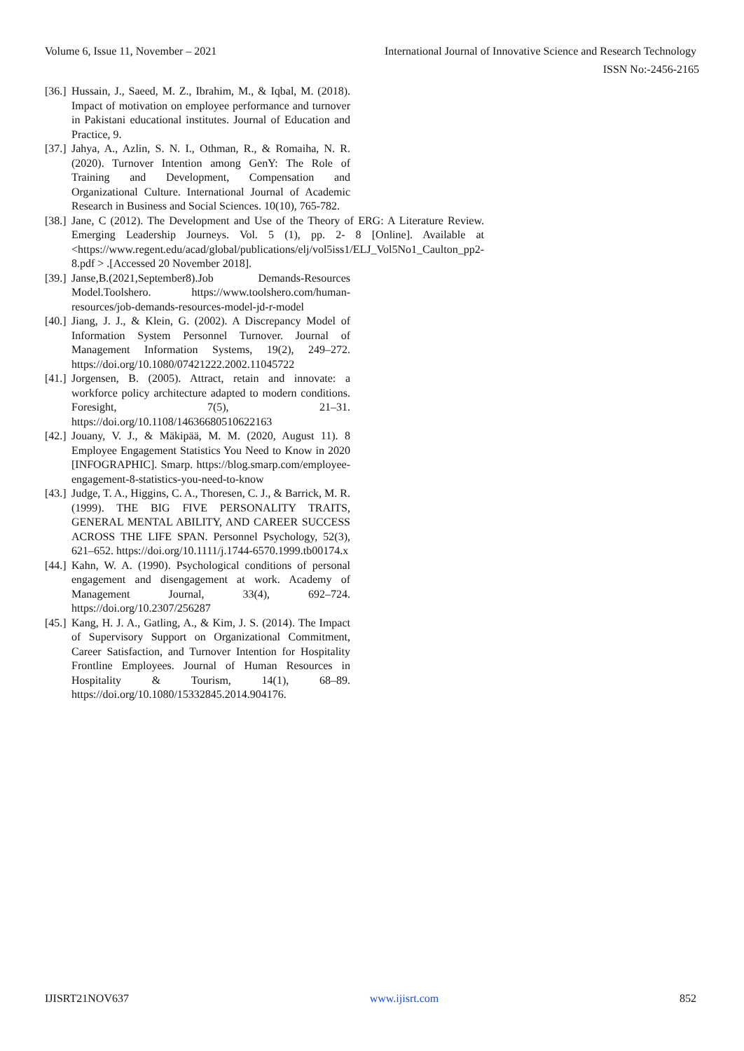Volume 6, Issue 11, November – 2021 International Journal of Innovative Science and Research Technology
ISSN No:-2456-2165
[36.] Hussain, J., Saeed, M. Z., Ibrahim, M., & Iqbal, M. (2018). Impact of motivation on employee performance and turnover in Pakistani educational institutes. Journal of Education and Practice, 9.
[37.] Jahya, A., Azlin, S. N. I., Othman, R., & Romaiha, N. R. (2020). Turnover Intention among GenY: The Role of Training and Development, Compensation and Organizational Culture. International Journal of Academic Research in Business and Social Sciences. 10(10), 765-782.
[38.] Jane, C (2012). The Development and Use of the Theory of ERG: A Literature Review. Emerging Leadership Journeys. Vol. 5 (1), pp. 2- 8 [Online]. Available at <https://www.regent.edu/acad/global/publications/elj/vol5iss1/ELJ_Vol5No1_Caulton_pp2-8.pdf > .[Accessed 20 November 2018].
[39.] Janse,B.(2021,September8).Job Demands-Resources Model.Toolshero. https://www.toolshero.com/human-resources/job-demands-resources-model-jd-r-model
[40.] Jiang, J. J., & Klein, G. (2002). A Discrepancy Model of Information System Personnel Turnover. Journal of Management Information Systems, 19(2), 249–272. https://doi.org/10.1080/07421222.2002.11045722
[41.] Jorgensen, B. (2005). Attract, retain and innovate: a workforce policy architecture adapted to modern conditions. Foresight, 7(5), 21–31. https://doi.org/10.1108/14636680510622163
[42.] Jouany, V. J., & Mäkipää, M. M. (2020, August 11). 8 Employee Engagement Statistics You Need to Know in 2020 [INFOGRAPHIC]. Smarp. https://blog.smarp.com/employee-engagement-8-statistics-you-need-to-know
[43.] Judge, T. A., Higgins, C. A., Thoresen, C. J., & Barrick, M. R. (1999). THE BIG FIVE PERSONALITY TRAITS, GENERAL MENTAL ABILITY, AND CAREER SUCCESS ACROSS THE LIFE SPAN. Personnel Psychology, 52(3), 621–652. https://doi.org/10.1111/j.1744-6570.1999.tb00174.x
[44.] Kahn, W. A. (1990). Psychological conditions of personal engagement and disengagement at work. Academy of Management Journal, 33(4), 692–724. https://doi.org/10.2307/256287
[45.] Kang, H. J. A., Gatling, A., & Kim, J. S. (2014). The Impact of Supervisory Support on Organizational Commitment, Career Satisfaction, and Turnover Intention for Hospitality Frontline Employees. Journal of Human Resources in Hospitality & Tourism, 14(1), 68–89. https://doi.org/10.1080/15332845.2014.904176.
IJISRT21NOV637 www.ijisrt.com 852